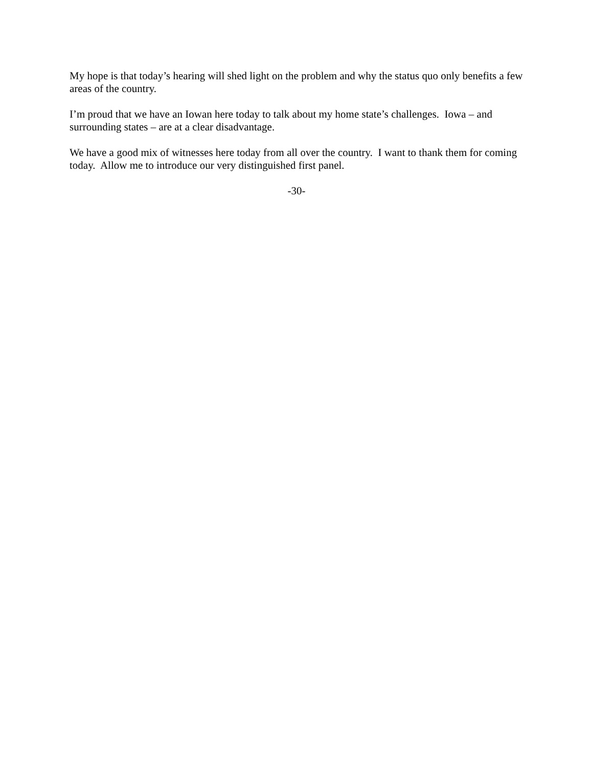My hope is that today’s hearing will shed light on the problem and why the status quo only benefits a few areas of the country.
I’m proud that we have an Iowan here today to talk about my home state’s challenges. Iowa – and surrounding states – are at a clear disadvantage.
We have a good mix of witnesses here today from all over the country. I want to thank them for coming today. Allow me to introduce our very distinguished first panel.
-30-